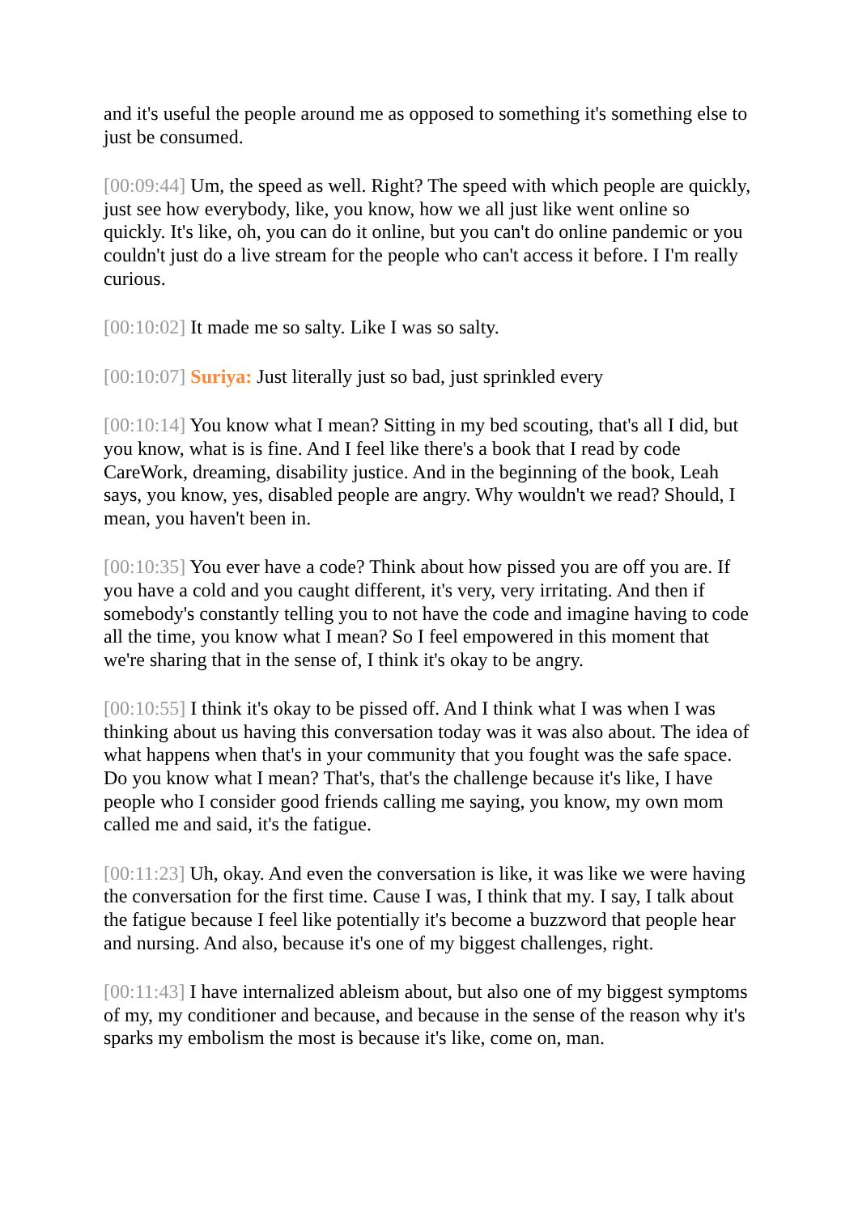and it's useful the people around me as opposed to something it's something else to just be consumed.
[00:09:44] Um, the speed as well. Right? The speed with which people are quickly, just see how everybody, like, you know, how we all just like went online so quickly. It's like, oh, you can do it online, but you can't do online pandemic or you couldn't just do a live stream for the people who can't access it before. I I'm really curious.
[00:10:02] It made me so salty. Like I was so salty.
[00:10:07] Suriya: Just literally just so bad, just sprinkled every
[00:10:14] You know what I mean? Sitting in my bed scouting, that's all I did, but you know, what is is fine. And I feel like there's a book that I read by code CareWork, dreaming, disability justice. And in the beginning of the book, Leah says, you know, yes, disabled people are angry. Why wouldn't we read? Should, I mean, you haven't been in.
[00:10:35] You ever have a code? Think about how pissed you are off you are. If you have a cold and you caught different, it's very, very irritating. And then if somebody's constantly telling you to not have the code and imagine having to code all the time, you know what I mean? So I feel empowered in this moment that we're sharing that in the sense of, I think it's okay to be angry.
[00:10:55] I think it's okay to be pissed off. And I think what I was when I was thinking about us having this conversation today was it was also about. The idea of what happens when that's in your community that you fought was the safe space. Do you know what I mean? That's, that's the challenge because it's like, I have people who I consider good friends calling me saying, you know, my own mom called me and said, it's the fatigue.
[00:11:23] Uh, okay. And even the conversation is like, it was like we were having the conversation for the first time. Cause I was, I think that my. I say, I talk about the fatigue because I feel like potentially it's become a buzzword that people hear and nursing. And also, because it's one of my biggest challenges, right.
[00:11:43] I have internalized ableism about, but also one of my biggest symptoms of my, my conditioner and because, and because in the sense of the reason why it's sparks my embolism the most is because it's like, come on, man.